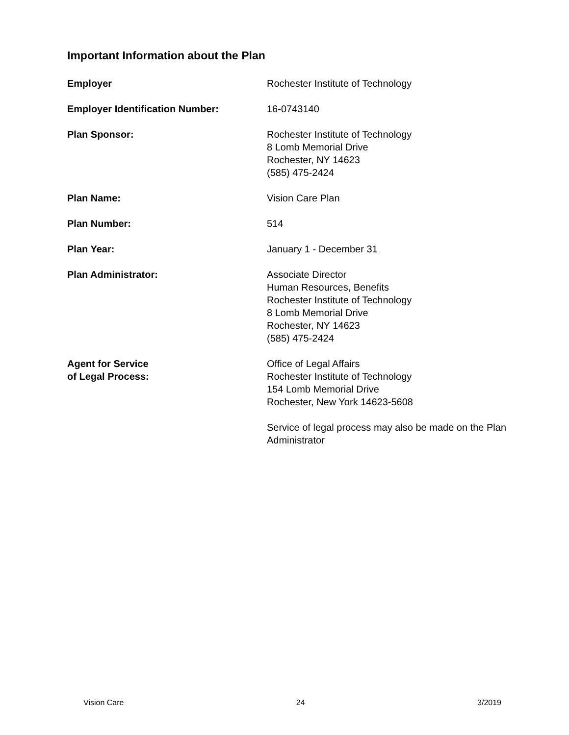Important Information about the Plan
Employer Rochester Institute of Technology
Employer Identification Number: 16-0743140
Plan Sponsor: Rochester Institute of Technology
8 Lomb Memorial Drive
Rochester, NY 14623
(585) 475-2424
Plan Name: Vision Care Plan
Plan Number: 514
Plan Year: January 1 - December 31
Plan Administrator: Associate Director
Human Resources, Benefits
Rochester Institute of Technology
8 Lomb Memorial Drive
Rochester, NY 14623
(585) 475-2424
Agent for Service
of Legal Process:
Office of Legal Affairs
Rochester Institute of Technology
154 Lomb Memorial Drive
Rochester, New York 14623-5608
Service of legal process may also be made on the Plan
Administrator
Vision Care 24 3/2019